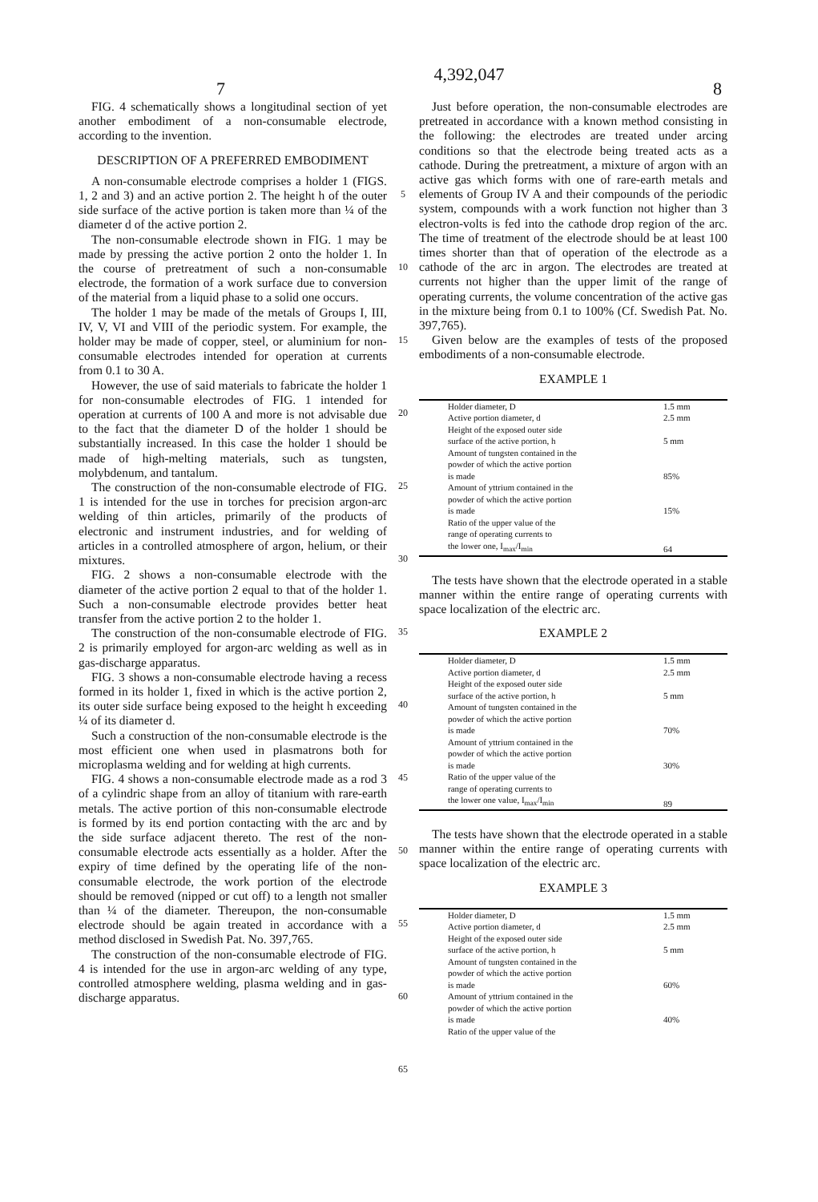7 4,392,047 8
FIG. 4 schematically shows a longitudinal section of yet another embodiment of a non-consumable electrode, according to the invention.
DESCRIPTION OF A PREFERRED EMBODIMENT
A non-consumable electrode comprises a holder 1 (FIGS. 1, 2 and 3) and an active portion 2. The height h of the outer side surface of the active portion is taken more than ¼ of the diameter d of the active portion 2.
The non-consumable electrode shown in FIG. 1 may be made by pressing the active portion 2 onto the holder 1. In the course of pretreatment of such a non-consumable electrode, the formation of a work surface due to conversion of the material from a liquid phase to a solid one occurs.
The holder 1 may be made of the metals of Groups I, III, IV, V, VI and VIII of the periodic system. For example, the holder may be made of copper, steel, or aluminium for non-consumable electrodes intended for operation at currents from 0.1 to 30 A.
However, the use of said materials to fabricate the holder 1 for non-consumable electrodes of FIG. 1 intended for operation at currents of 100 A and more is not advisable due to the fact that the diameter D of the holder 1 should be substantially increased. In this case the holder 1 should be made of high-melting materials, such as tungsten, molybdenum, and tantalum.
The construction of the non-consumable electrode of FIG. 1 is intended for the use in torches for precision argon-arc welding of thin articles, primarily of the products of electronic and instrument industries, and for welding of articles in a controlled atmosphere of argon, helium, or their mixtures.
FIG. 2 shows a non-consumable electrode with the diameter of the active portion 2 equal to that of the holder 1. Such a non-consumable electrode provides better heat transfer from the active portion 2 to the holder 1.
The construction of the non-consumable electrode of FIG. 2 is primarily employed for argon-arc welding as well as in gas-discharge apparatus.
FIG. 3 shows a non-consumable electrode having a recess formed in its holder 1, fixed in which is the active portion 2, its outer side surface being exposed to the height h exceeding ¼ of its diameter d.
Such a construction of the non-consumable electrode is the most efficient one when used in plasmatrons both for microplasma welding and for welding at high currents.
FIG. 4 shows a non-consumable electrode made as a rod 3 of a cylindric shape from an alloy of titanium with rare-earth metals. The active portion of this non-consumable electrode is formed by its end portion contacting with the arc and by the side surface adjacent thereto. The rest of the non-consumable electrode acts essentially as a holder. After the expiry of time defined by the operating life of the non-consumable electrode, the work portion of the electrode should be removed (nipped or cut off) to a length not smaller than ¼ of the diameter. Thereupon, the non-consumable electrode should be again treated in accordance with a method disclosed in Swedish Pat. No. 397,765.
The construction of the non-consumable electrode of FIG. 4 is intended for the use in argon-arc welding of any type, controlled atmosphere welding, plasma welding and in gas-discharge apparatus.
5
10
15
20
25
30
35
40
45
50
55
60
65
Just before operation, the non-consumable electrodes are pretreated in accordance with a known method consisting in the following: the electrodes are treated under arcing conditions so that the electrode being treated acts as a cathode. During the pretreatment, a mixture of argon with an active gas which forms with one of rare-earth metals and elements of Group IV A and their compounds of the periodic system, compounds with a work function not higher than 3 electron-volts is fed into the cathode drop region of the arc. The time of treatment of the electrode should be at least 100 times shorter than that of operation of the electrode as a cathode of the arc in argon. The electrodes are treated at currents not higher than the upper limit of the range of operating currents, the volume concentration of the active gas in the mixture being from 0.1 to 100% (Cf. Swedish Pat. No. 397,765).
Given below are the examples of tests of the proposed embodiments of a non-consumable electrode.
EXAMPLE 1
| Holder diameter, D | 1.5 mm |
| Active portion diameter, d | 2.5 mm |
| Height of the exposed outer side surface of the active portion, h | 5 mm |
| Amount of tungsten contained in the powder of which the active portion is made | 85% |
| Amount of yttrium contained in the powder of which the active portion is made | 15% |
| Ratio of the upper value of the range of operating currents to the lower one, I<sub>max</sub>/I<sub>min</sub> | 64 |
The tests have shown that the electrode operated in a stable manner within the entire range of operating currents with space localization of the electric arc.
EXAMPLE 2
| Holder diameter, D | 1.5 mm |
| Active portion diameter, d | 2.5 mm |
| Height of the exposed outer side surface of the active portion, h | 5 mm |
| Amount of tungsten contained in the powder of which the active portion is made | 70% |
| Amount of yttrium contained in the powder of which the active portion is made | 30% |
| Ratio of the upper value of the range of operating currents to the lower one value, I<sub>max</sub>/I<sub>min</sub> | 89 |
The tests have shown that the electrode operated in a stable manner within the entire range of operating currents with space localization of the electric arc.
EXAMPLE 3
| Holder diameter, D | 1.5 mm |
| Active portion diameter, d | 2.5 mm |
| Height of the exposed outer side surface of the active portion, h | 5 mm |
| Amount of tungsten contained in the powder of which the active portion is made | 60% |
| Amount of yttrium contained in the powder of which the active portion is made | 40% |
| Ratio of the upper value of the | |